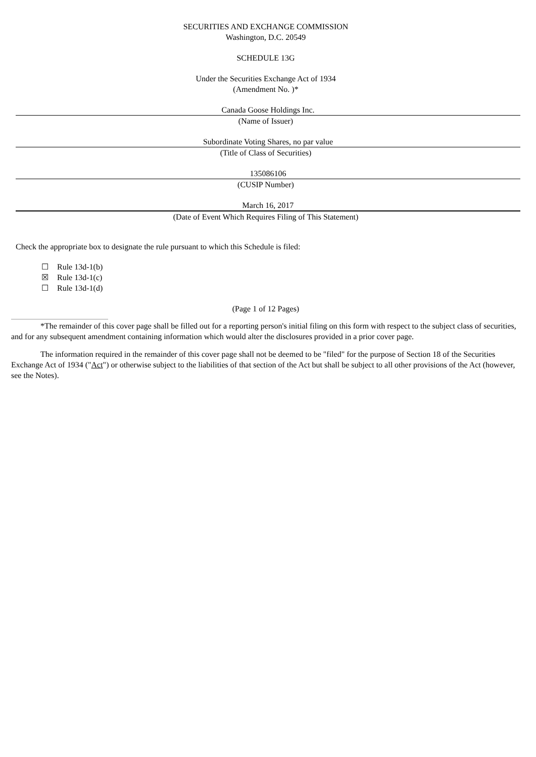SECURITIES AND EXCHANGE COMMISSION
Washington, D.C. 20549
SCHEDULE 13G
Under the Securities Exchange Act of 1934
(Amendment No. )*
Canada Goose Holdings Inc.
(Name of Issuer)
Subordinate Voting Shares, no par value
(Title of Class of Securities)
135086106
(CUSIP Number)
March 16, 2017
(Date of Event Which Requires Filing of This Statement)
Check the appropriate box to designate the rule pursuant to which this Schedule is filed:
☐ Rule 13d-1(b)
☒ Rule 13d-1(c)
☐ Rule 13d-1(d)
(Page 1 of 12 Pages)
*The remainder of this cover page shall be filled out for a reporting person's initial filing on this form with respect to the subject class of securities, and for any subsequent amendment containing information which would alter the disclosures provided in a prior cover page.
The information required in the remainder of this cover page shall not be deemed to be "filed" for the purpose of Section 18 of the Securities Exchange Act of 1934 ("Act") or otherwise subject to the liabilities of that section of the Act but shall be subject to all other provisions of the Act (however, see the Notes).